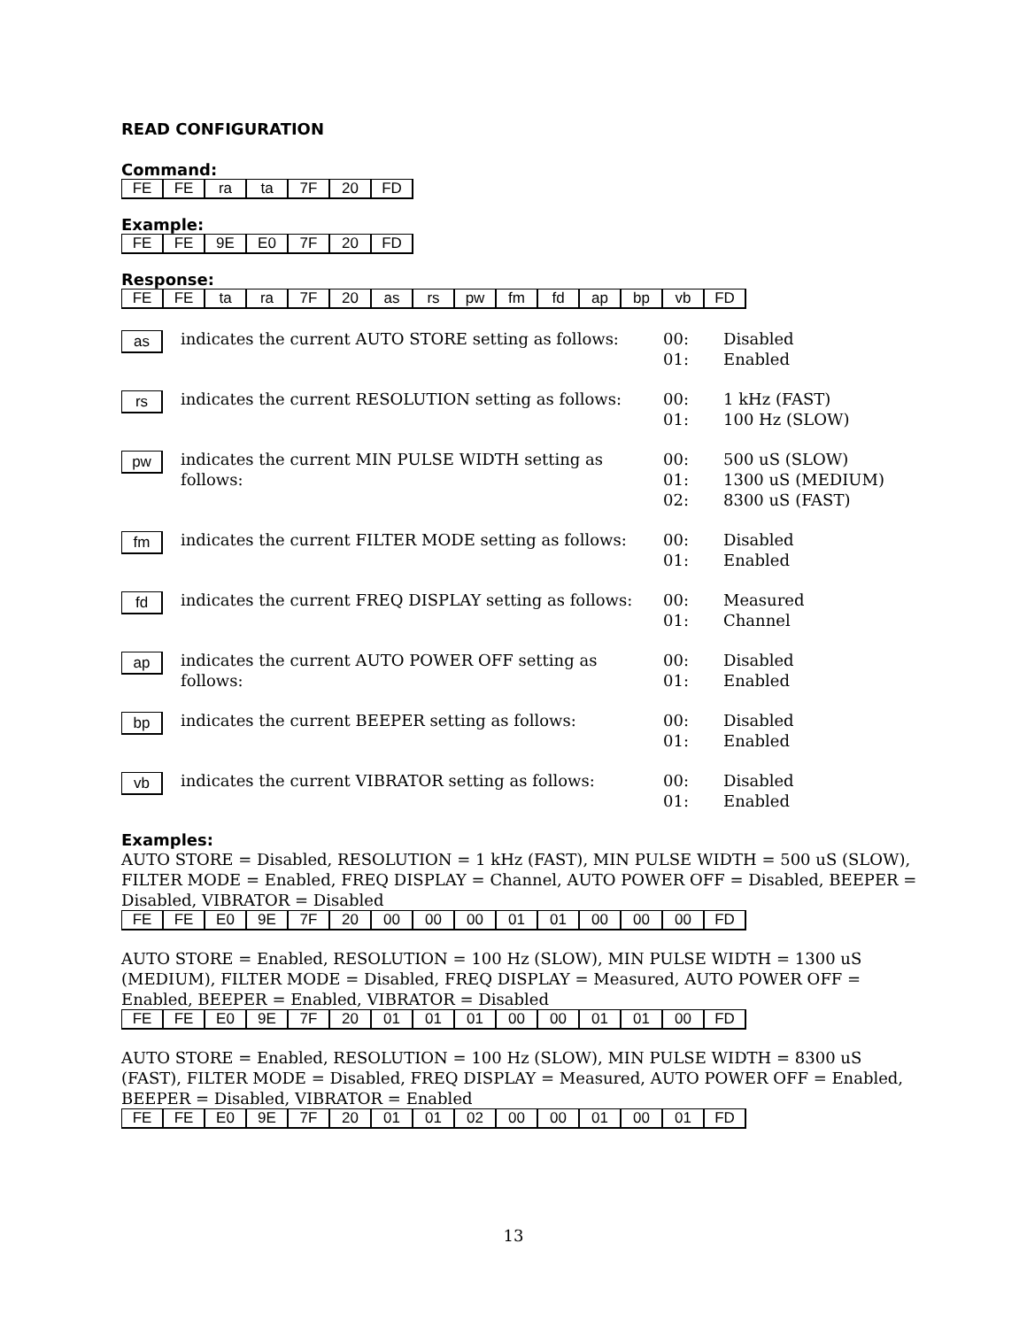READ CONFIGURATION
Command:
| FE | FE | ra | ta | 7F | 20 | FD |
Example:
| FE | FE | 9E | E0 | 7F | 20 | FD |
Response:
| FE | FE | ta | ra | 7F | 20 | as | rs | pw | fm | fd | ap | bp | vb | FD |
as indicates the current AUTO STORE setting as follows:
00:
01:
Disabled
Enabled
rs indicates the current RESOLUTION setting as follows:
00:
01:
1 kHz (FAST)
100 Hz (SLOW)
pw indicates the current MIN PULSE WIDTH setting as follows:
00:
01:
02:
500 uS (SLOW)
1300 uS (MEDIUM)
8300 uS (FAST)
fm indicates the current FILTER MODE setting as follows:
00:
01:
Disabled
Enabled
fd indicates the current FREQ DISPLAY setting as follows:
00:
01:
Measured
Channel
ap indicates the current AUTO POWER OFF setting as follows:
00:
01:
Disabled
Enabled
bp indicates the current BEEPER setting as follows: 00:
01:
Disabled
Enabled
vb indicates the current VIBRATOR setting as follows: 00:
01:
Disabled
Enabled
Examples:
AUTO STORE = Disabled, RESOLUTION = 1 kHz (FAST), MIN PULSE WIDTH = 500 uS (SLOW), FILTER MODE = Enabled, FREQ DISPLAY = Channel, AUTO POWER OFF = Disabled, BEEPER = Disabled, VIBRATOR = Disabled
| FE | FE | E0 | 9E | 7F | 20 | 00 | 00 | 00 | 01 | 01 | 00 | 00 | 00 | FD |
AUTO STORE = Enabled, RESOLUTION = 100 Hz (SLOW), MIN PULSE WIDTH = 1300 uS (MEDIUM), FILTER MODE = Disabled, FREQ DISPLAY = Measured, AUTO POWER OFF = Enabled, BEEPER = Enabled, VIBRATOR = Disabled
| FE | FE | E0 | 9E | 7F | 20 | 01 | 01 | 01 | 00 | 00 | 01 | 01 | 00 | FD |
AUTO STORE = Enabled, RESOLUTION = 100 Hz (SLOW), MIN PULSE WIDTH = 8300 uS (FAST), FILTER MODE = Disabled, FREQ DISPLAY = Measured, AUTO POWER OFF = Enabled, BEEPER = Disabled, VIBRATOR = Enabled
| FE | FE | E0 | 9E | 7F | 20 | 01 | 01 | 02 | 00 | 00 | 01 | 00 | 01 | FD |
13